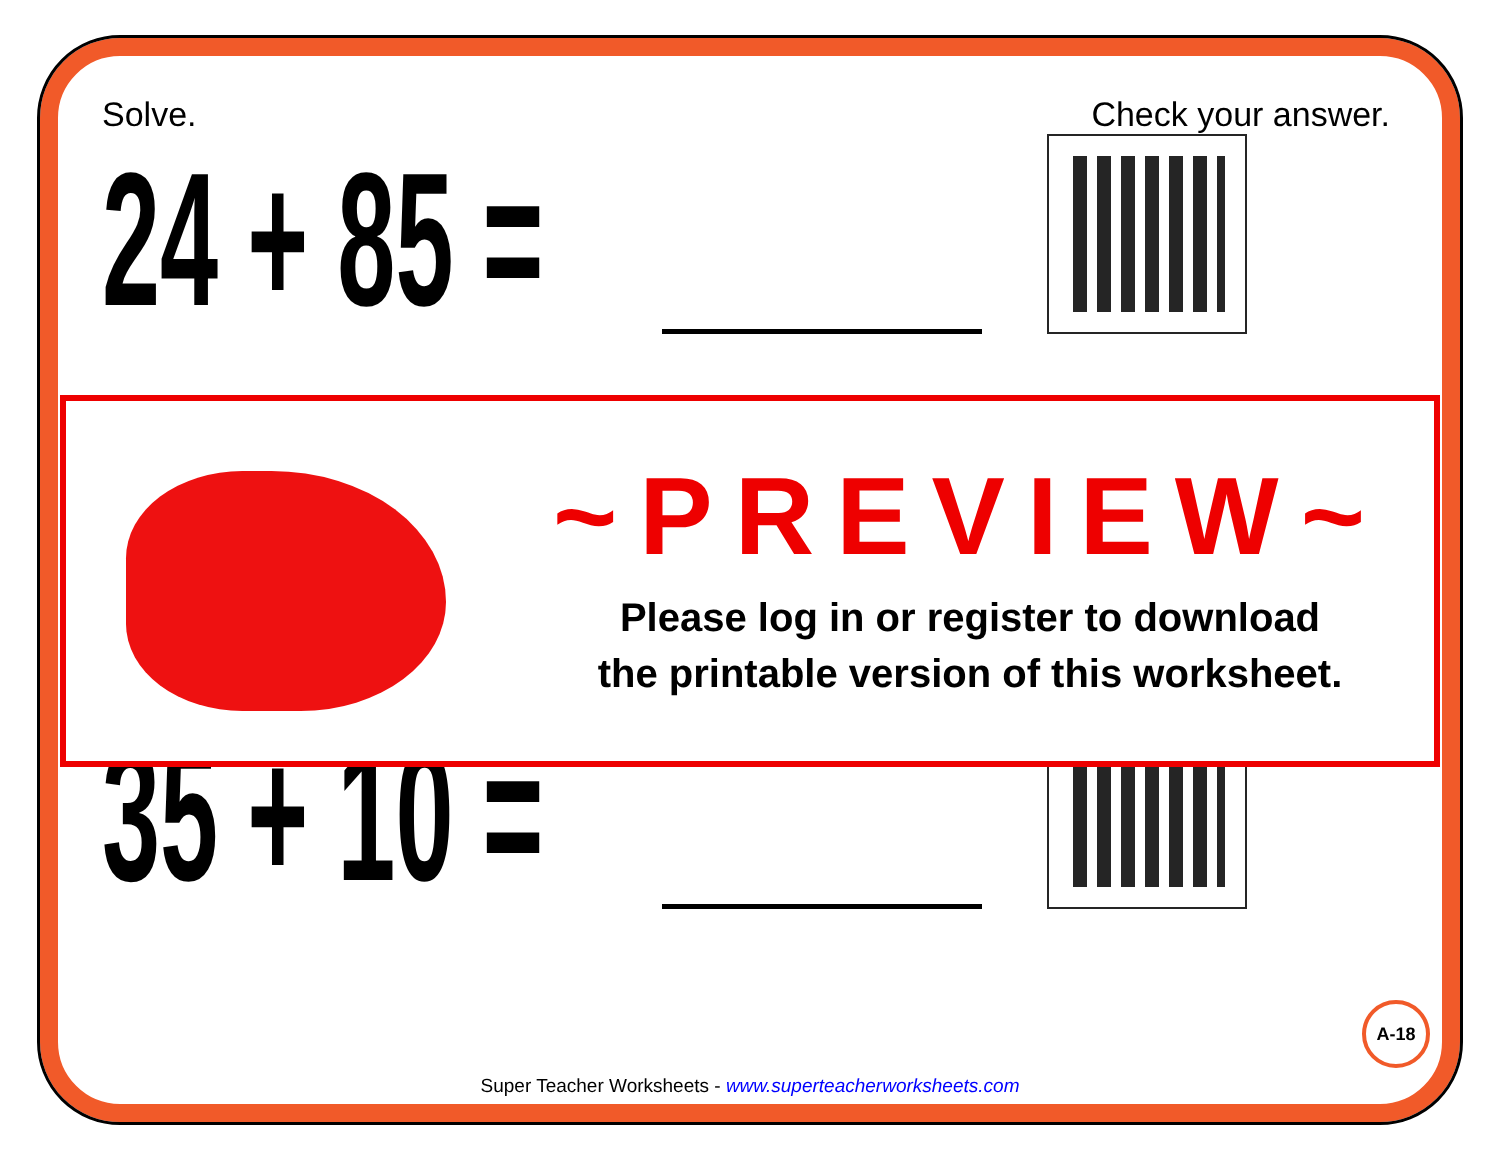Solve. Check your answer.
24 + 85 =
35 + 10 =
~PREVIEW~
Please log in or register to download
the printable version of this worksheet.
A-18
Super Teacher Worksheets - www.superteacherworksheets.com